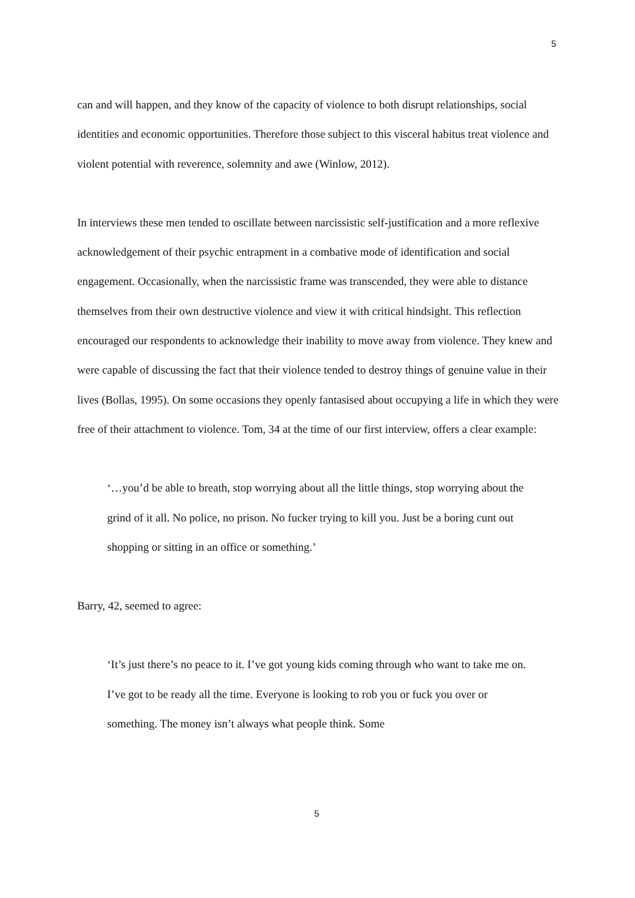5
can and will happen, and they know of the capacity of violence to both disrupt relationships, social identities and economic opportunities. Therefore those subject to this visceral habitus treat violence and violent potential with reverence, solemnity and awe (Winlow, 2012).
In interviews these men tended to oscillate between narcissistic self-justification and a more reflexive acknowledgement of their psychic entrapment in a combative mode of identification and social engagement. Occasionally, when the narcissistic frame was transcended, they were able to distance themselves from their own destructive violence and view it with critical hindsight. This reflection encouraged our respondents to acknowledge their inability to move away from violence. They knew and were capable of discussing the fact that their violence tended to destroy things of genuine value in their lives (Bollas, 1995). On some occasions they openly fantasised about occupying a life in which they were free of their attachment to violence. Tom, 34 at the time of our first interview, offers a clear example:
‘…you’d be able to breath, stop worrying about all the little things, stop worrying about the grind of it all. No police, no prison. No fucker trying to kill you. Just be a boring cunt out shopping or sitting in an office or something.’
Barry, 42, seemed to agree:
‘It’s just there’s no peace to it. I’ve got young kids coming through who want to take me on. I’ve got to be ready all the time. Everyone is looking to rob you or fuck you over or something. The money isn’t always what people think. Some
5